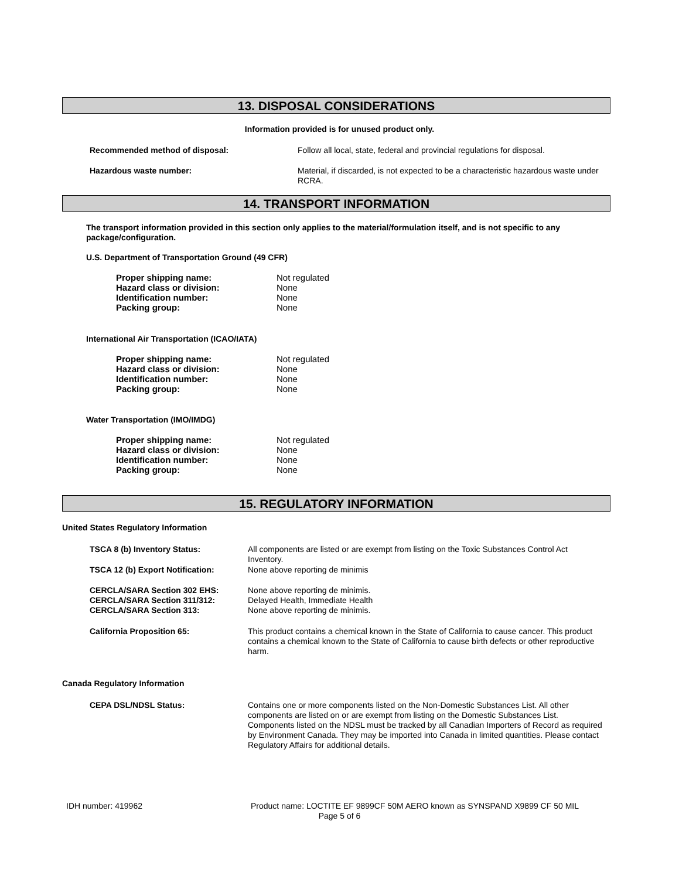13. DISPOSAL CONSIDERATIONS
Information provided is for unused product only.
Recommended method of disposal:
Follow all local, state, federal and provincial regulations for disposal.
Hazardous waste number:
Material, if discarded, is not expected to be a characteristic hazardous waste under RCRA.
14. TRANSPORT INFORMATION
The transport information provided in this section only applies to the material/formulation itself, and is not specific to any package/configuration.
U.S. Department of Transportation Ground (49 CFR)
Proper shipping name:
Hazard class or division:
Identification number:
Packing group:
Not regulated
None
None
None
International Air Transportation (ICAO/IATA)
Proper shipping name:
Hazard class or division:
Identification number:
Packing group:
Not regulated
None
None
None
Water Transportation (IMO/IMDG)
Proper shipping name:
Hazard class or division:
Identification number:
Packing group:
Not regulated
None
None
None
15. REGULATORY INFORMATION
United States Regulatory Information
TSCA 8 (b) Inventory Status:
All components are listed or are exempt from listing on the Toxic Substances Control Act Inventory.
TSCA 12 (b) Export Notification:
None above reporting de minimis
CERCLA/SARA Section 302 EHS:
CERCLA/SARA Section 311/312:
CERCLA/SARA Section 313:
None above reporting de minimis.
Delayed Health, Immediate Health
None above reporting de minimis.
California Proposition 65:
This product contains a chemical known in the State of California to cause cancer. This product contains a chemical known to the State of California to cause birth defects or other reproductive harm.
Canada Regulatory Information
CEPA DSL/NDSL Status:
Contains one or more components listed on the Non-Domestic Substances List. All other components are listed on or are exempt from listing on the Domestic Substances List. Components listed on the NDSL must be tracked by all Canadian Importers of Record as required by Environment Canada. They may be imported into Canada in limited quantities. Please contact Regulatory Affairs for additional details.
IDH number: 419962
Product name: LOCTITE EF 9899CF 50M AERO known as SYNSPAND X9899 CF 50 MIL
Page 5 of 6